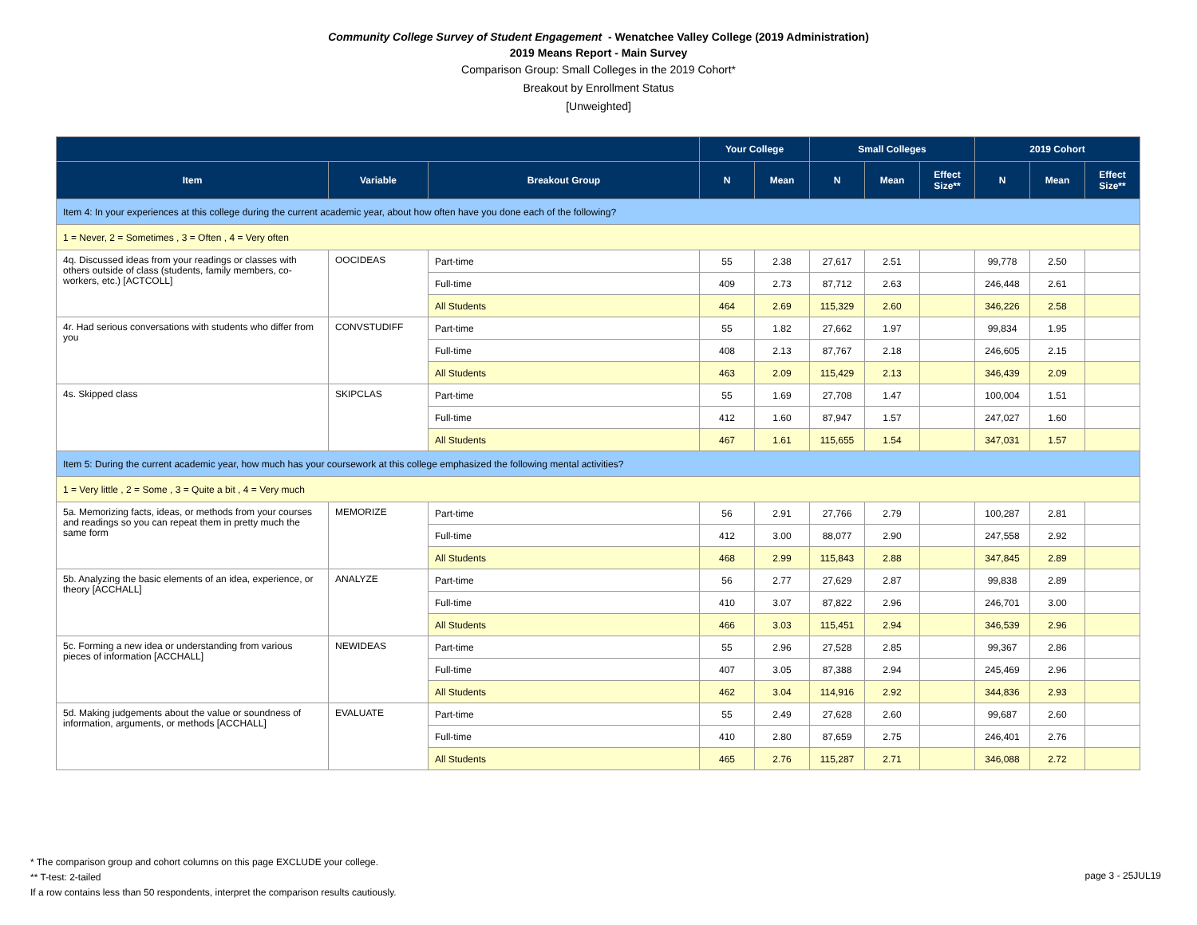Community College Survey of Student Engagement - Wenatchee Valley College (2019 Administration)
2019 Means Report - Main Survey
Comparison Group: Small Colleges in the 2019 Cohort*
Breakout by Enrollment Status
[Unweighted]
| | | | Your College | | Small Colleges | | | 2019 Cohort | | |
| --- | --- | --- | --- | --- | --- | --- | --- | --- | --- | --- |
| Item | Variable | Breakout Group | N | Mean | N | Mean | Effect Size** | N | Mean | Effect Size** |
| Item 4: In your experiences at this college during the current academic year, about how often have you done each of the following? | | | | | | | | | | |
| 1 = Never, 2 = Sometimes , 3 = Often , 4 = Very often | | | | | | | | | | |
| 4q. Discussed ideas from your readings or classes with others outside of class (students, family members, co-workers, etc.) [ACTCOLL] | OOCIDEAS | Part-time | 55 | 2.38 | 27,617 | 2.51 | | 99,778 | 2.50 | |
| | | Full-time | 409 | 2.73 | 87,712 | 2.63 | | 246,448 | 2.61 | |
| | | All Students | 464 | 2.69 | 115,329 | 2.60 | | 346,226 | 2.58 | |
| 4r. Had serious conversations with students who differ from you | CONVSTUDIFF | Part-time | 55 | 1.82 | 27,662 | 1.97 | | 99,834 | 1.95 | |
| | | Full-time | 408 | 2.13 | 87,767 | 2.18 | | 246,605 | 2.15 | |
| | | All Students | 463 | 2.09 | 115,429 | 2.13 | | 346,439 | 2.09 | |
| 4s. Skipped class | SKIPCLAS | Part-time | 55 | 1.69 | 27,708 | 1.47 | | 100,004 | 1.51 | |
| | | Full-time | 412 | 1.60 | 87,947 | 1.57 | | 247,027 | 1.60 | |
| | | All Students | 467 | 1.61 | 115,655 | 1.54 | | 347,031 | 1.57 | |
| Item 5: During the current academic year, how much has your coursework at this college emphasized the following mental activities? | | | | | | | | | | |
| 1 = Very little , 2 = Some , 3 = Quite a bit , 4 = Very much | | | | | | | | | | |
| 5a. Memorizing facts, ideas, or methods from your courses and readings so you can repeat them in pretty much the same form | MEMORIZE | Part-time | 56 | 2.91 | 27,766 | 2.79 | | 100,287 | 2.81 | |
| | | Full-time | 412 | 3.00 | 88,077 | 2.90 | | 247,558 | 2.92 | |
| | | All Students | 468 | 2.99 | 115,843 | 2.88 | | 347,845 | 2.89 | |
| 5b. Analyzing the basic elements of an idea, experience, or theory [ACCHALL] | ANALYZE | Part-time | 56 | 2.77 | 27,629 | 2.87 | | 99,838 | 2.89 | |
| | | Full-time | 410 | 3.07 | 87,822 | 2.96 | | 246,701 | 3.00 | |
| | | All Students | 466 | 3.03 | 115,451 | 2.94 | | 346,539 | 2.96 | |
| 5c. Forming a new idea or understanding from various pieces of information [ACCHALL] | NEWIDEAS | Part-time | 55 | 2.96 | 27,528 | 2.85 | | 99,367 | 2.86 | |
| | | Full-time | 407 | 3.05 | 87,388 | 2.94 | | 245,469 | 2.96 | |
| | | All Students | 462 | 3.04 | 114,916 | 2.92 | | 344,836 | 2.93 | |
| 5d. Making judgements about the value or soundness of information, arguments, or methods [ACCHALL] | EVALUATE | Part-time | 55 | 2.49 | 27,628 | 2.60 | | 99,687 | 2.60 | |
| | | Full-time | 410 | 2.80 | 87,659 | 2.75 | | 246,401 | 2.76 | |
| | | All Students | 465 | 2.76 | 115,287 | 2.71 | | 346,088 | 2.72 | |
* The comparison group and cohort columns on this page EXCLUDE your college.
** T-test: 2-tailed
If a row contains less than 50 respondents, interpret the comparison results cautiously.
page 3 - 25JUL19